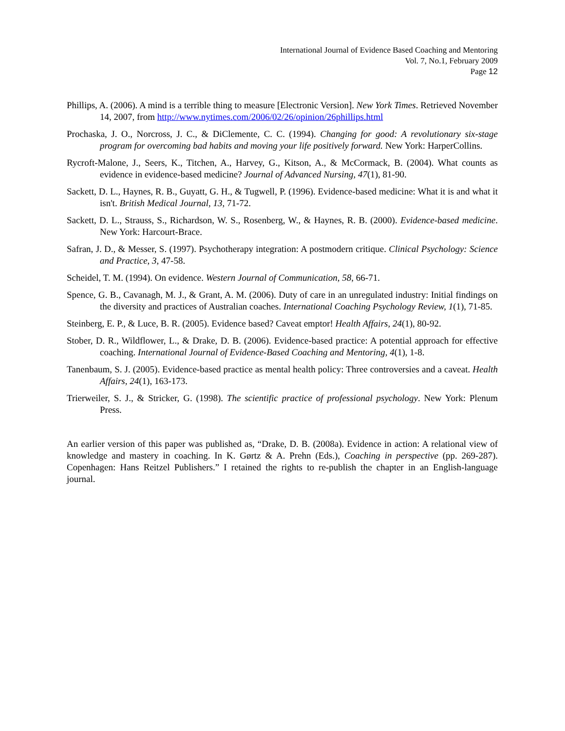International Journal of Evidence Based Coaching and Mentoring
Vol. 7, No.1, February 2009
Page 12
Phillips, A. (2006). A mind is a terrible thing to measure [Electronic Version]. New York Times. Retrieved November 14, 2007, from http://www.nytimes.com/2006/02/26/opinion/26phillips.html
Prochaska, J. O., Norcross, J. C., & DiClemente, C. C. (1994). Changing for good: A revolutionary six-stage program for overcoming bad habits and moving your life positively forward. New York: HarperCollins.
Rycroft-Malone, J., Seers, K., Titchen, A., Harvey, G., Kitson, A., & McCormack, B. (2004). What counts as evidence in evidence-based medicine? Journal of Advanced Nursing, 47(1), 81-90.
Sackett, D. L., Haynes, R. B., Guyatt, G. H., & Tugwell, P. (1996). Evidence-based medicine: What it is and what it isn't. British Medical Journal, 13, 71-72.
Sackett, D. L., Strauss, S., Richardson, W. S., Rosenberg, W., & Haynes, R. B. (2000). Evidence-based medicine. New York: Harcourt-Brace.
Safran, J. D., & Messer, S. (1997). Psychotherapy integration: A postmodern critique. Clinical Psychology: Science and Practice, 3, 47-58.
Scheidel, T. M. (1994). On evidence. Western Journal of Communication, 58, 66-71.
Spence, G. B., Cavanagh, M. J., & Grant, A. M. (2006). Duty of care in an unregulated industry: Initial findings on the diversity and practices of Australian coaches. International Coaching Psychology Review, 1(1), 71-85.
Steinberg, E. P., & Luce, B. R. (2005). Evidence based? Caveat emptor! Health Affairs, 24(1), 80-92.
Stober, D. R., Wildflower, L., & Drake, D. B. (2006). Evidence-based practice: A potential approach for effective coaching. International Journal of Evidence-Based Coaching and Mentoring, 4(1), 1-8.
Tanenbaum, S. J. (2005). Evidence-based practice as mental health policy: Three controversies and a caveat. Health Affairs, 24(1), 163-173.
Trierweiler, S. J., & Stricker, G. (1998). The scientific practice of professional psychology. New York: Plenum Press.
An earlier version of this paper was published as, “Drake, D. B. (2008a). Evidence in action: A relational view of knowledge and mastery in coaching. In K. Gørtz & A. Prehn (Eds.), Coaching in perspective (pp. 269-287). Copenhagen: Hans Reitzel Publishers.” I retained the rights to re-publish the chapter in an English-language journal.